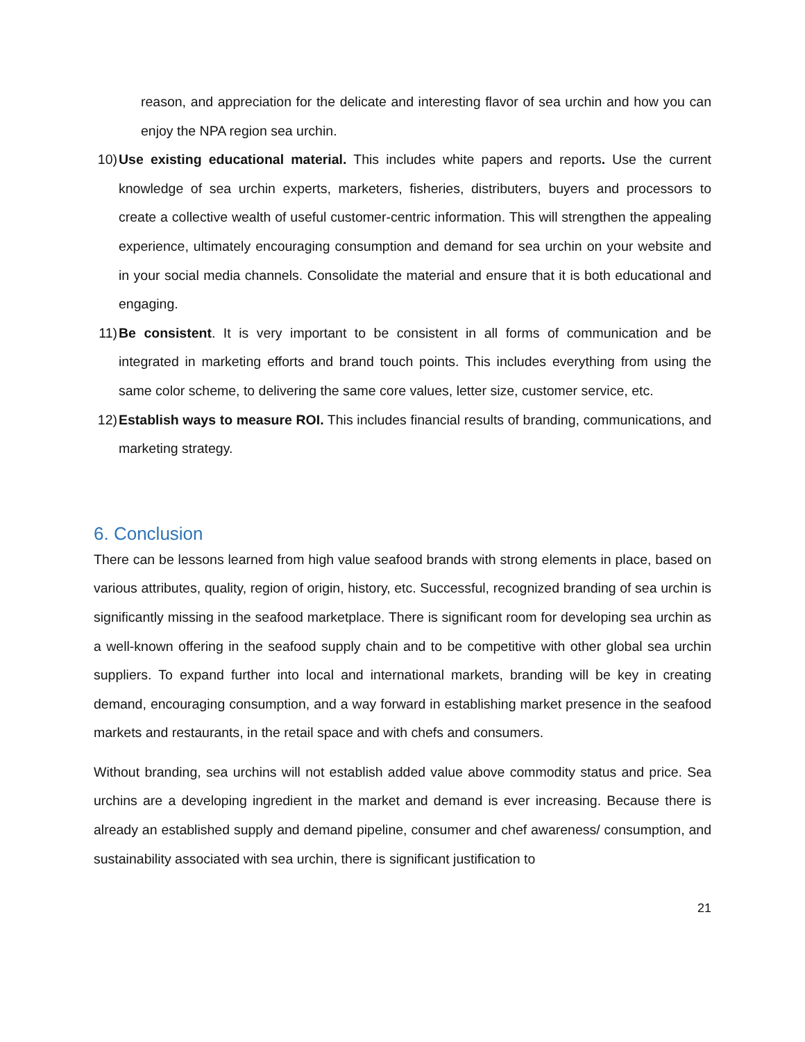reason, and appreciation for the delicate and interesting flavor of sea urchin and how you can enjoy the NPA region sea urchin.
10) Use existing educational material. This includes white papers and reports. Use the current knowledge of sea urchin experts, marketers, fisheries, distributers, buyers and processors to create a collective wealth of useful customer-centric information. This will strengthen the appealing experience, ultimately encouraging consumption and demand for sea urchin on your website and in your social media channels. Consolidate the material and ensure that it is both educational and engaging.
11) Be consistent. It is very important to be consistent in all forms of communication and be integrated in marketing efforts and brand touch points. This includes everything from using the same color scheme, to delivering the same core values, letter size, customer service, etc.
12) Establish ways to measure ROI. This includes financial results of branding, communications, and marketing strategy.
6. Conclusion
There can be lessons learned from high value seafood brands with strong elements in place, based on various attributes, quality, region of origin, history, etc. Successful, recognized branding of sea urchin is significantly missing in the seafood marketplace. There is significant room for developing sea urchin as a well-known offering in the seafood supply chain and to be competitive with other global sea urchin suppliers. To expand further into local and international markets, branding will be key in creating demand, encouraging consumption, and a way forward in establishing market presence in the seafood markets and restaurants, in the retail space and with chefs and consumers.
Without branding, sea urchins will not establish added value above commodity status and price. Sea urchins are a developing ingredient in the market and demand is ever increasing. Because there is already an established supply and demand pipeline, consumer and chef awareness/ consumption, and sustainability associated with sea urchin, there is significant justification to
21